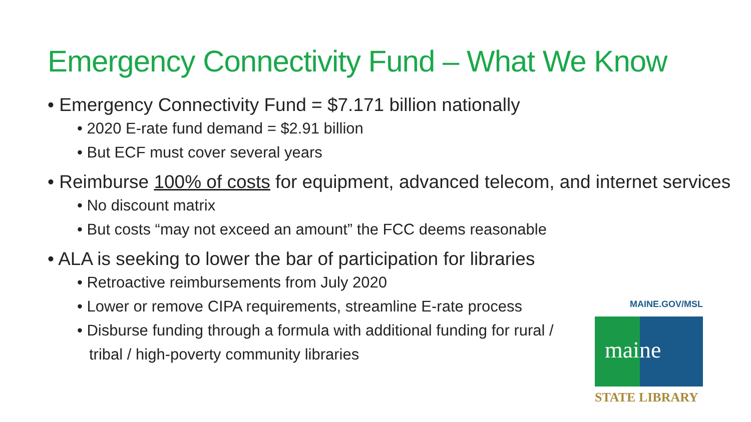Emergency Connectivity Fund – What We Know
• Emergency Connectivity Fund = $7.171 billion nationally
• 2020 E-rate fund demand = $2.91 billion
• But ECF must cover several years
• Reimburse 100% of costs for equipment, advanced telecom, and internet services
• No discount matrix
• But costs “may not exceed an amount” the FCC deems reasonable
• ALA is seeking to lower the bar of participation for libraries
• Retroactive reimbursements from July 2020
• Lower or remove CIPA requirements, streamline E-rate process
• Disburse funding through a formula with additional funding for rural / tribal / high-poverty community libraries
MAINE.GOV/MSL
maine
STATE LIBRARY